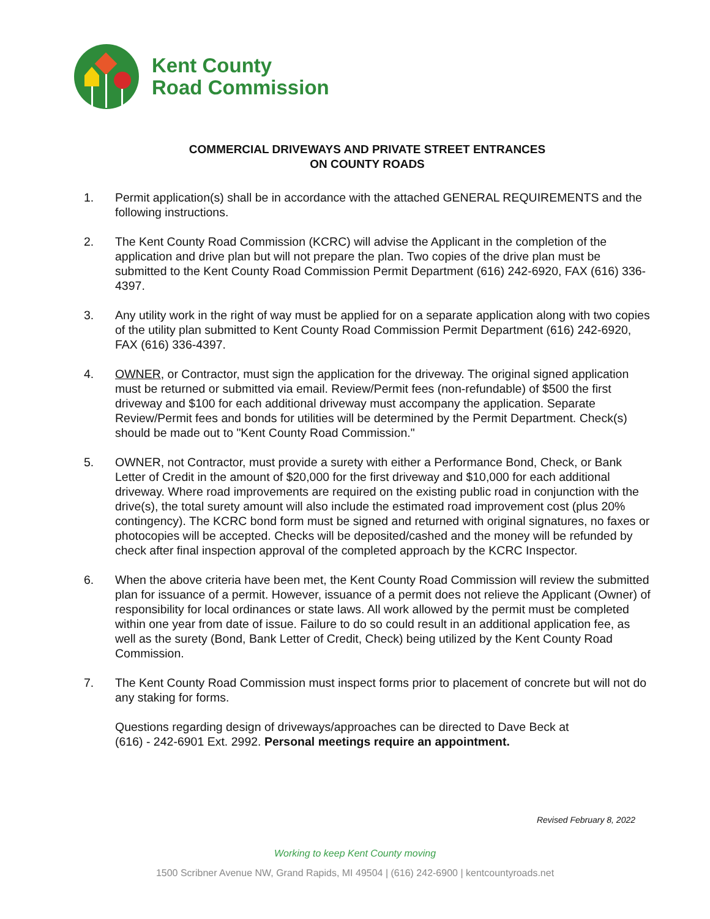Kent County
Road Commission
COMMERCIAL DRIVEWAYS AND PRIVATE STREET ENTRANCES
ON COUNTY ROADS
1. Permit application(s) shall be in accordance with the attached GENERAL REQUIREMENTS and the following instructions.
2. The Kent County Road Commission (KCRC) will advise the Applicant in the completion of the application and drive plan but will not prepare the plan. Two copies of the drive plan must be submitted to the Kent County Road Commission Permit Department (616) 242-6920, FAX (616) 336-4397.
3. Any utility work in the right of way must be applied for on a separate application along with two copies of the utility plan submitted to Kent County Road Commission Permit Department (616) 242-6920, FAX (616) 336-4397.
4. OWNER, or Contractor, must sign the application for the driveway. The original signed application must be returned or submitted via email. Review/Permit fees (non-refundable) of $500 the first driveway and $100 for each additional driveway must accompany the application. Separate Review/Permit fees and bonds for utilities will be determined by the Permit Department. Check(s) should be made out to "Kent County Road Commission."
5. OWNER, not Contractor, must provide a surety with either a Performance Bond, Check, or Bank Letter of Credit in the amount of $20,000 for the first driveway and $10,000 for each additional driveway. Where road improvements are required on the existing public road in conjunction with the drive(s), the total surety amount will also include the estimated road improvement cost (plus 20% contingency). The KCRC bond form must be signed and returned with original signatures, no faxes or photocopies will be accepted. Checks will be deposited/cashed and the money will be refunded by check after final inspection approval of the completed approach by the KCRC Inspector.
6. When the above criteria have been met, the Kent County Road Commission will review the submitted plan for issuance of a permit. However, issuance of a permit does not relieve the Applicant (Owner) of responsibility for local ordinances or state laws. All work allowed by the permit must be completed within one year from date of issue. Failure to do so could result in an additional application fee, as well as the surety (Bond, Bank Letter of Credit, Check) being utilized by the Kent County Road Commission.
7. The Kent County Road Commission must inspect forms prior to placement of concrete but will not do any staking for forms.
Questions regarding design of driveways/approaches can be directed to Dave Beck at (616) - 242-6901 Ext. 2992. Personal meetings require an appointment.
Revised February 8, 2022
Working to keep Kent County moving
1500 Scribner Avenue NW, Grand Rapids, MI 49504 | (616) 242-6900 | kentcountyroads.net